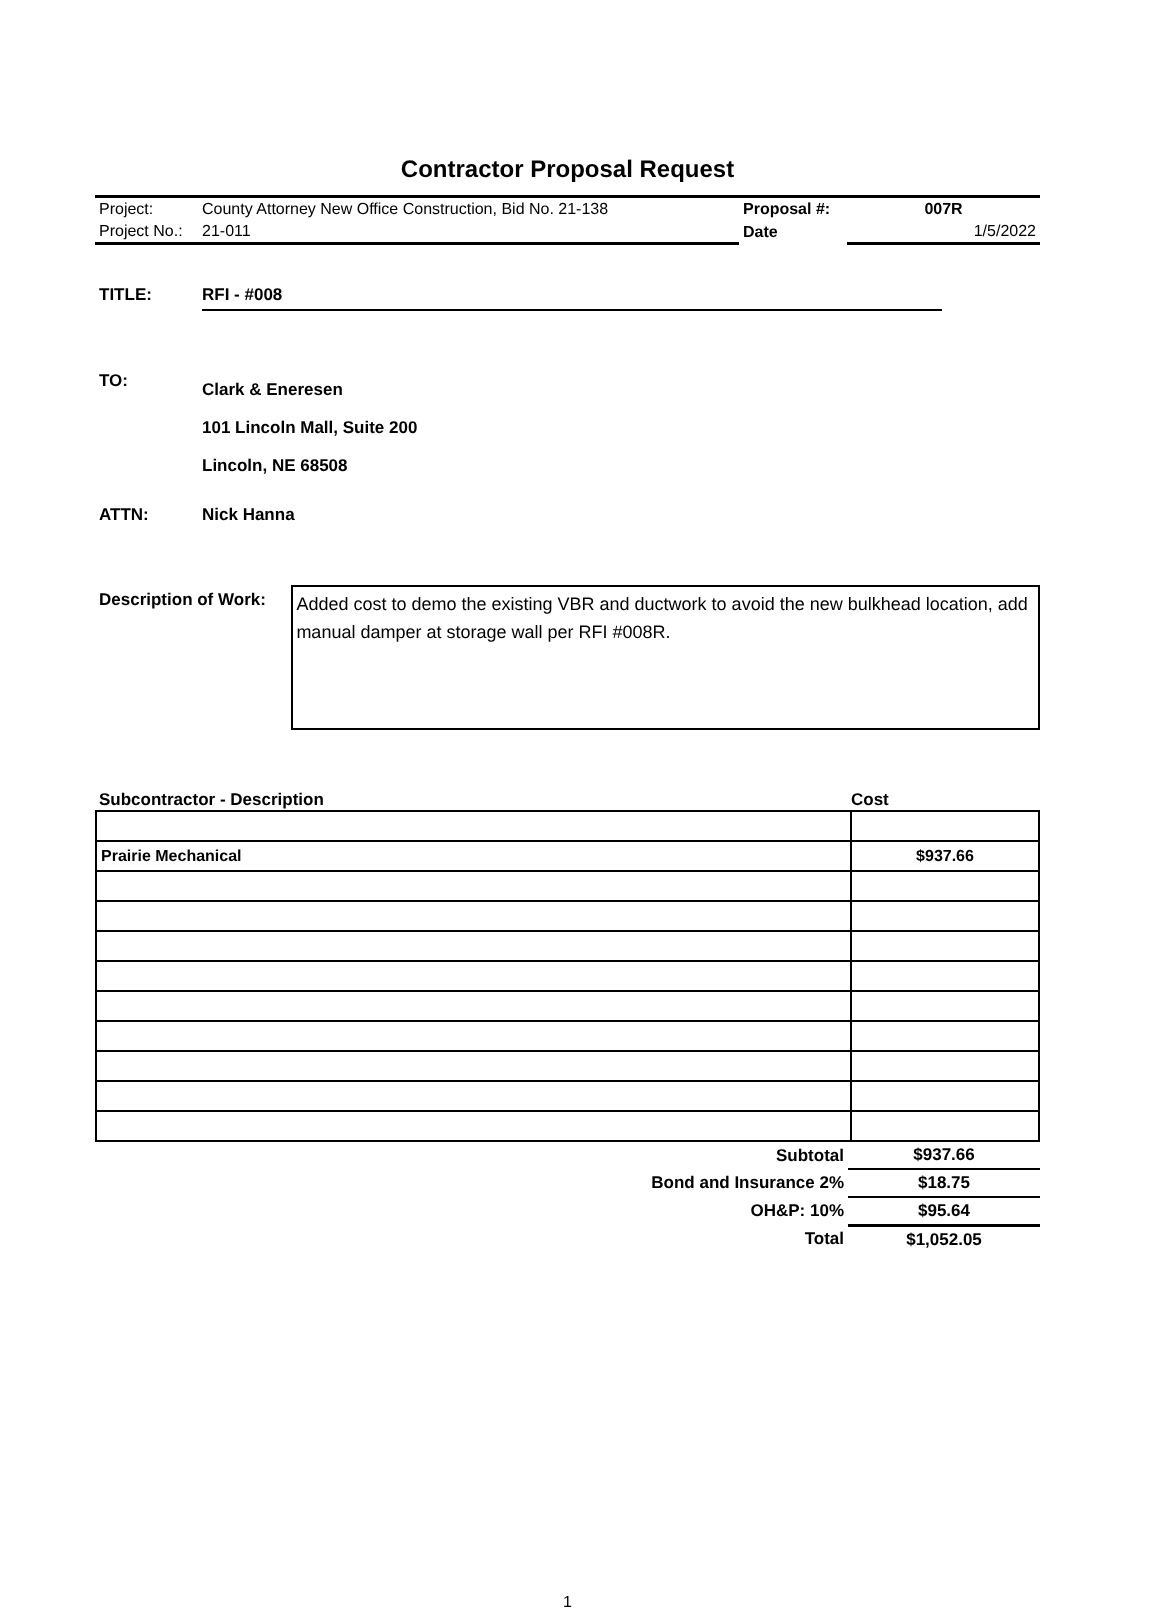Contractor Proposal Request
| Project: | County Attorney New Office Construction, Bid No. 21-138 | Proposal #: | 007R |
| Project No.: | 21-011 | Date | 1/5/2022 |
TITLE: RFI - #008
TO:
Clark & Eneresen
101 Lincoln Mall, Suite 200
Lincoln, NE 68508
ATTN: Nick Hanna
Description of Work:
Added cost to demo the existing VBR and ductwork to avoid the new bulkhead location, add manual damper at storage wall per RFI #008R.
Subcontractor - Description Cost
| Prairie Mechanical | $937.66 |
| Subtotal | $937.66 |
| Bond and Insurance 2% | $18.75 |
| OH&P: 10% | $95.64 |
| Total | $1,052.05 |
1